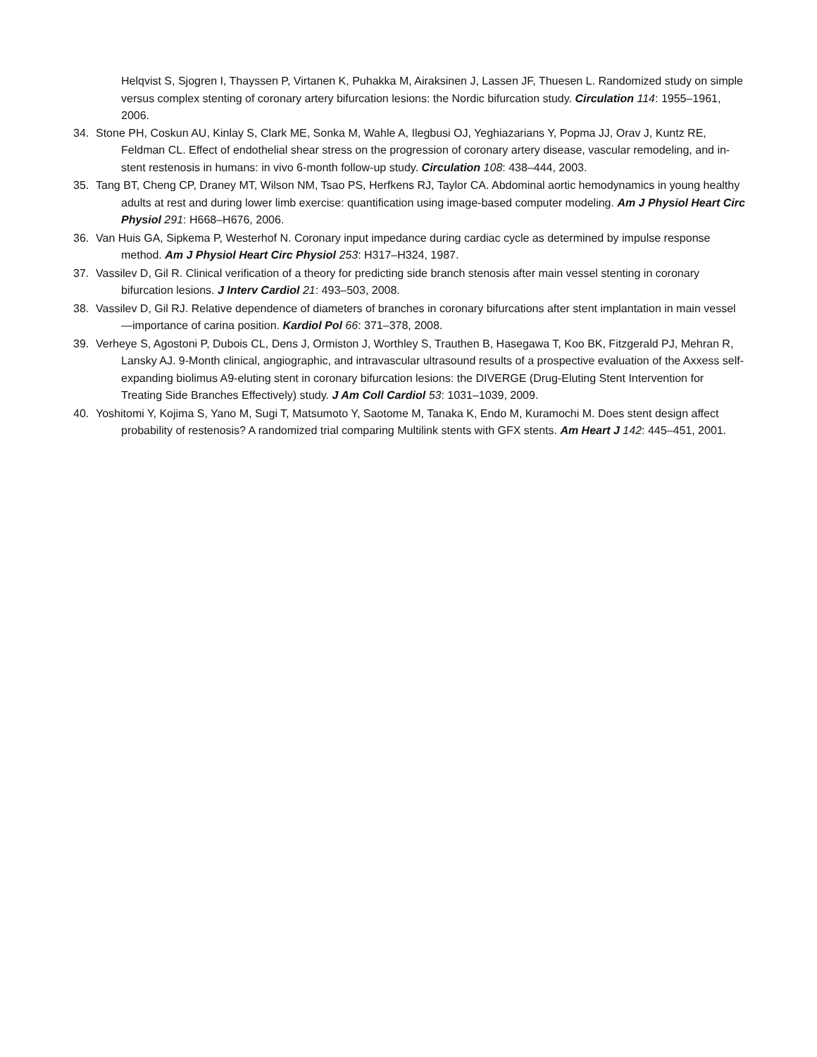Helqvist S, Sjogren I, Thayssen P, Virtanen K, Puhakka M, Airaksinen J, Lassen JF, Thuesen L. Randomized study on simple versus complex stenting of coronary artery bifurcation lesions: the Nordic bifurcation study. Circulation 114: 1955–1961, 2006.
34. Stone PH, Coskun AU, Kinlay S, Clark ME, Sonka M, Wahle A, Ilegbusi OJ, Yeghiazarians Y, Popma JJ, Orav J, Kuntz RE, Feldman CL. Effect of endothelial shear stress on the progression of coronary artery disease, vascular remodeling, and in-stent restenosis in humans: in vivo 6-month follow-up study. Circulation 108: 438–444, 2003.
35. Tang BT, Cheng CP, Draney MT, Wilson NM, Tsao PS, Herfkens RJ, Taylor CA. Abdominal aortic hemodynamics in young healthy adults at rest and during lower limb exercise: quantification using image-based computer modeling. Am J Physiol Heart Circ Physiol 291: H668–H676, 2006.
36. Van Huis GA, Sipkema P, Westerhof N. Coronary input impedance during cardiac cycle as determined by impulse response method. Am J Physiol Heart Circ Physiol 253: H317–H324, 1987.
37. Vassilev D, Gil R. Clinical verification of a theory for predicting side branch stenosis after main vessel stenting in coronary bifurcation lesions. J Interv Cardiol 21: 493–503, 2008.
38. Vassilev D, Gil RJ. Relative dependence of diameters of branches in coronary bifurcations after stent implantation in main vessel—importance of carina position. Kardiol Pol 66: 371–378, 2008.
39. Verheye S, Agostoni P, Dubois CL, Dens J, Ormiston J, Worthley S, Trauthen B, Hasegawa T, Koo BK, Fitzgerald PJ, Mehran R, Lansky AJ. 9-Month clinical, angiographic, and intravascular ultrasound results of a prospective evaluation of the Axxess self-expanding biolimus A9-eluting stent in coronary bifurcation lesions: the DIVERGE (Drug-Eluting Stent Intervention for Treating Side Branches Effectively) study. J Am Coll Cardiol 53: 1031–1039, 2009.
40. Yoshitomi Y, Kojima S, Yano M, Sugi T, Matsumoto Y, Saotome M, Tanaka K, Endo M, Kuramochi M. Does stent design affect probability of restenosis? A randomized trial comparing Multilink stents with GFX stents. Am Heart J 142: 445–451, 2001.